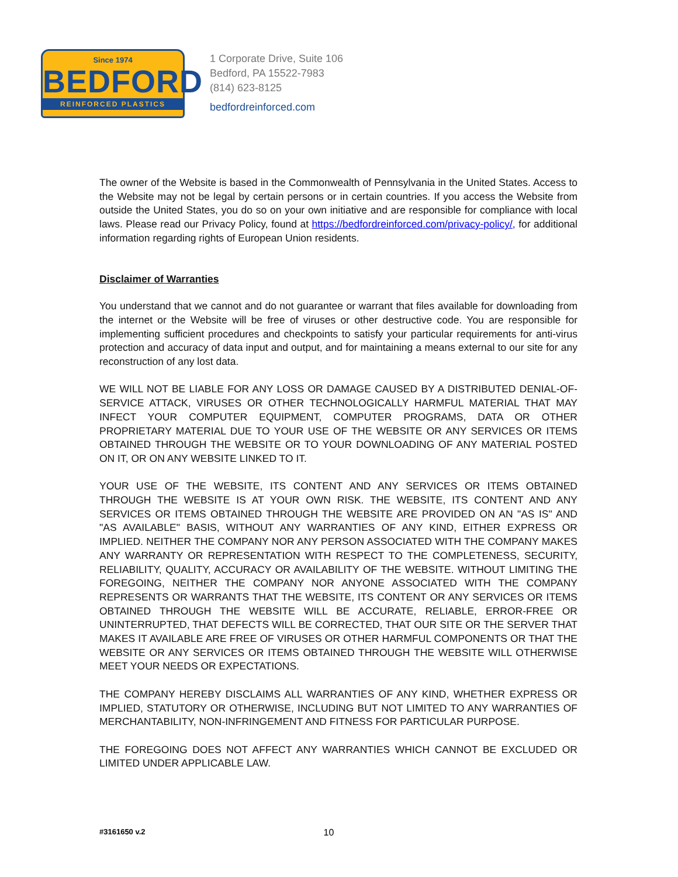Since 1974
BEDFORD
REINFORCED PLASTICS
1 Corporate Drive, Suite 106
Bedford, PA 15522-7983
(814) 623-8125
bedfordreinforced.com
The owner of the Website is based in the Commonwealth of Pennsylvania in the United States. Access to the Website may not be legal by certain persons or in certain countries. If you access the Website from outside the United States, you do so on your own initiative and are responsible for compliance with local laws. Please read our Privacy Policy, found at https://bedfordreinforced.com/privacy-policy/, for additional information regarding rights of European Union residents.
Disclaimer of Warranties
You understand that we cannot and do not guarantee or warrant that files available for downloading from the internet or the Website will be free of viruses or other destructive code. You are responsible for implementing sufficient procedures and checkpoints to satisfy your particular requirements for anti-virus protection and accuracy of data input and output, and for maintaining a means external to our site for any reconstruction of any lost data.
WE WILL NOT BE LIABLE FOR ANY LOSS OR DAMAGE CAUSED BY A DISTRIBUTED DENIAL-OF-SERVICE ATTACK, VIRUSES OR OTHER TECHNOLOGICALLY HARMFUL MATERIAL THAT MAY INFECT YOUR COMPUTER EQUIPMENT, COMPUTER PROGRAMS, DATA OR OTHER PROPRIETARY MATERIAL DUE TO YOUR USE OF THE WEBSITE OR ANY SERVICES OR ITEMS OBTAINED THROUGH THE WEBSITE OR TO YOUR DOWNLOADING OF ANY MATERIAL POSTED ON IT, OR ON ANY WEBSITE LINKED TO IT.
YOUR USE OF THE WEBSITE, ITS CONTENT AND ANY SERVICES OR ITEMS OBTAINED THROUGH THE WEBSITE IS AT YOUR OWN RISK. THE WEBSITE, ITS CONTENT AND ANY SERVICES OR ITEMS OBTAINED THROUGH THE WEBSITE ARE PROVIDED ON AN "AS IS" AND "AS AVAILABLE" BASIS, WITHOUT ANY WARRANTIES OF ANY KIND, EITHER EXPRESS OR IMPLIED. NEITHER THE COMPANY NOR ANY PERSON ASSOCIATED WITH THE COMPANY MAKES ANY WARRANTY OR REPRESENTATION WITH RESPECT TO THE COMPLETENESS, SECURITY, RELIABILITY, QUALITY, ACCURACY OR AVAILABILITY OF THE WEBSITE. WITHOUT LIMITING THE FOREGOING, NEITHER THE COMPANY NOR ANYONE ASSOCIATED WITH THE COMPANY REPRESENTS OR WARRANTS THAT THE WEBSITE, ITS CONTENT OR ANY SERVICES OR ITEMS OBTAINED THROUGH THE WEBSITE WILL BE ACCURATE, RELIABLE, ERROR-FREE OR UNINTERRUPTED, THAT DEFECTS WILL BE CORRECTED, THAT OUR SITE OR THE SERVER THAT MAKES IT AVAILABLE ARE FREE OF VIRUSES OR OTHER HARMFUL COMPONENTS OR THAT THE WEBSITE OR ANY SERVICES OR ITEMS OBTAINED THROUGH THE WEBSITE WILL OTHERWISE MEET YOUR NEEDS OR EXPECTATIONS.
THE COMPANY HEREBY DISCLAIMS ALL WARRANTIES OF ANY KIND, WHETHER EXPRESS OR IMPLIED, STATUTORY OR OTHERWISE, INCLUDING BUT NOT LIMITED TO ANY WARRANTIES OF MERCHANTABILITY, NON-INFRINGEMENT AND FITNESS FOR PARTICULAR PURPOSE.
THE FOREGOING DOES NOT AFFECT ANY WARRANTIES WHICH CANNOT BE EXCLUDED OR LIMITED UNDER APPLICABLE LAW.
#3161650 v.2 10